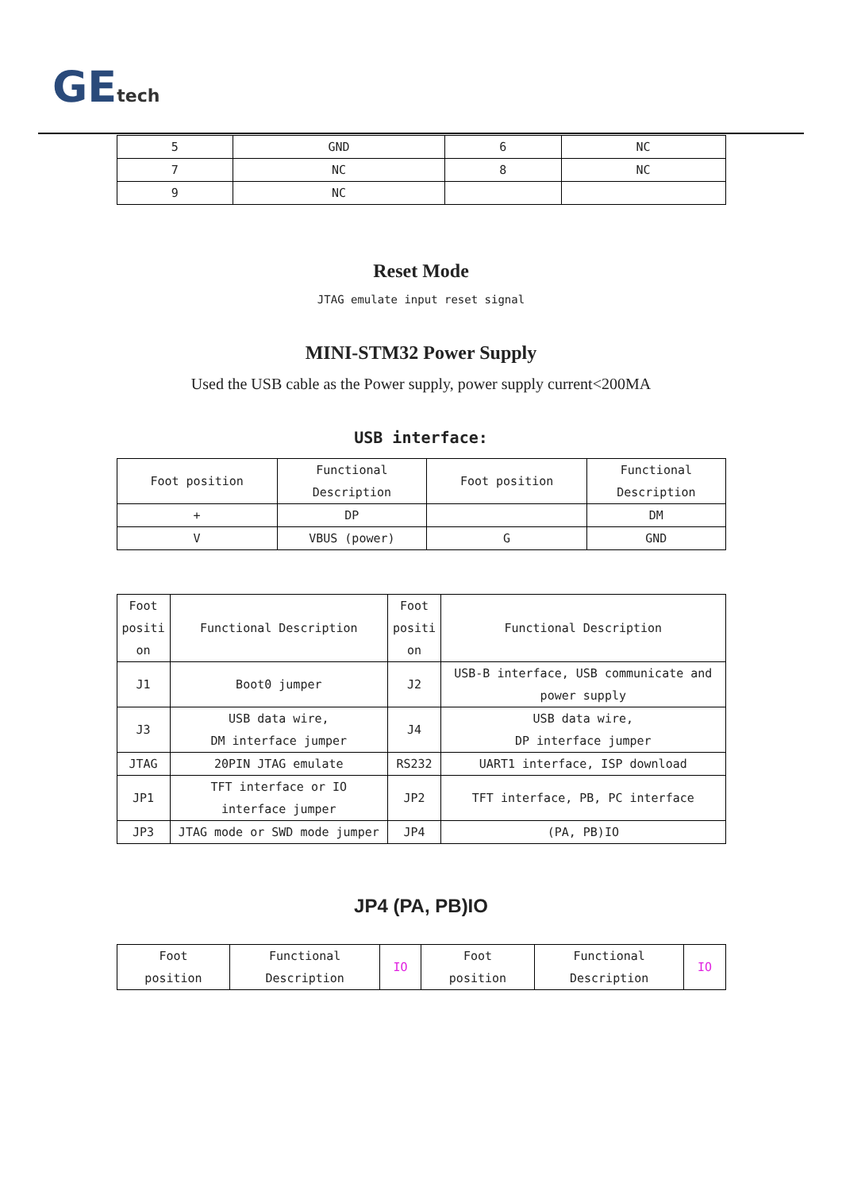GEtech
| 5 | GND | 6 | NC |
| 7 | NC | 8 | NC |
| 9 | NC | | |
Reset Mode
JTAG emulate input reset signal
MINI-STM32 Power Supply
Used the USB cable as the Power supply, power supply current<200MA
USB interface:
| Foot position | Functional Description | Foot position | Functional Description |
| --- | --- | --- | --- |
| + | DP | | DM |
| V | VBUS (power) | G | GND |
| Foot positi on | Functional Description | Foot positi on | Functional Description |
| --- | --- | --- | --- |
| J1 | Boot0 jumper | J2 | USB-B interface, USB communicate and power supply |
| J3 | USB data wire, DM interface jumper | J4 | USB data wire, DP interface jumper |
| JTAG | 20PIN JTAG emulate | RS232 | UART1 interface, ISP download |
| JP1 | TFT interface or IO interface jumper | JP2 | TFT interface, PB, PC interface |
| JP3 | JTAG mode or SWD mode jumper | JP4 | (PA, PB)IO |
JP4 (PA, PB)IO
| Foot position | Functional Description | IO | Foot position | Functional Description | IO |